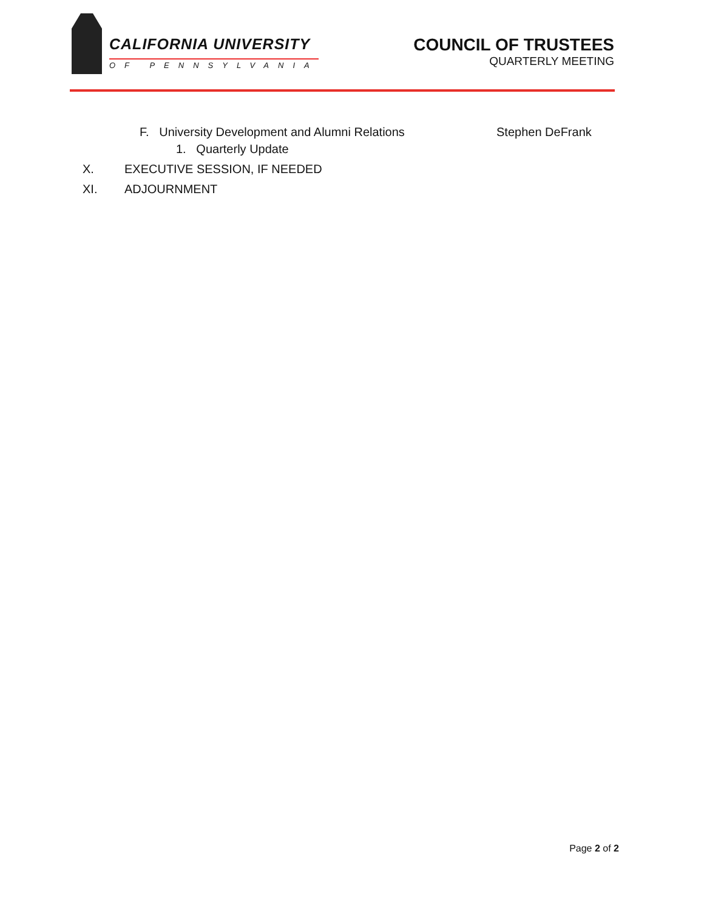CALIFORNIA UNIVERSITY
OF PENNSYLVANIA
COUNCIL OF TRUSTEES
QUARTERLY MEETING
F. University Development and Alumni Relations Stephen DeFrank
1. Quarterly Update
X. EXECUTIVE SESSION, IF NEEDED
XI. ADJOURNMENT
Page 2 of 2